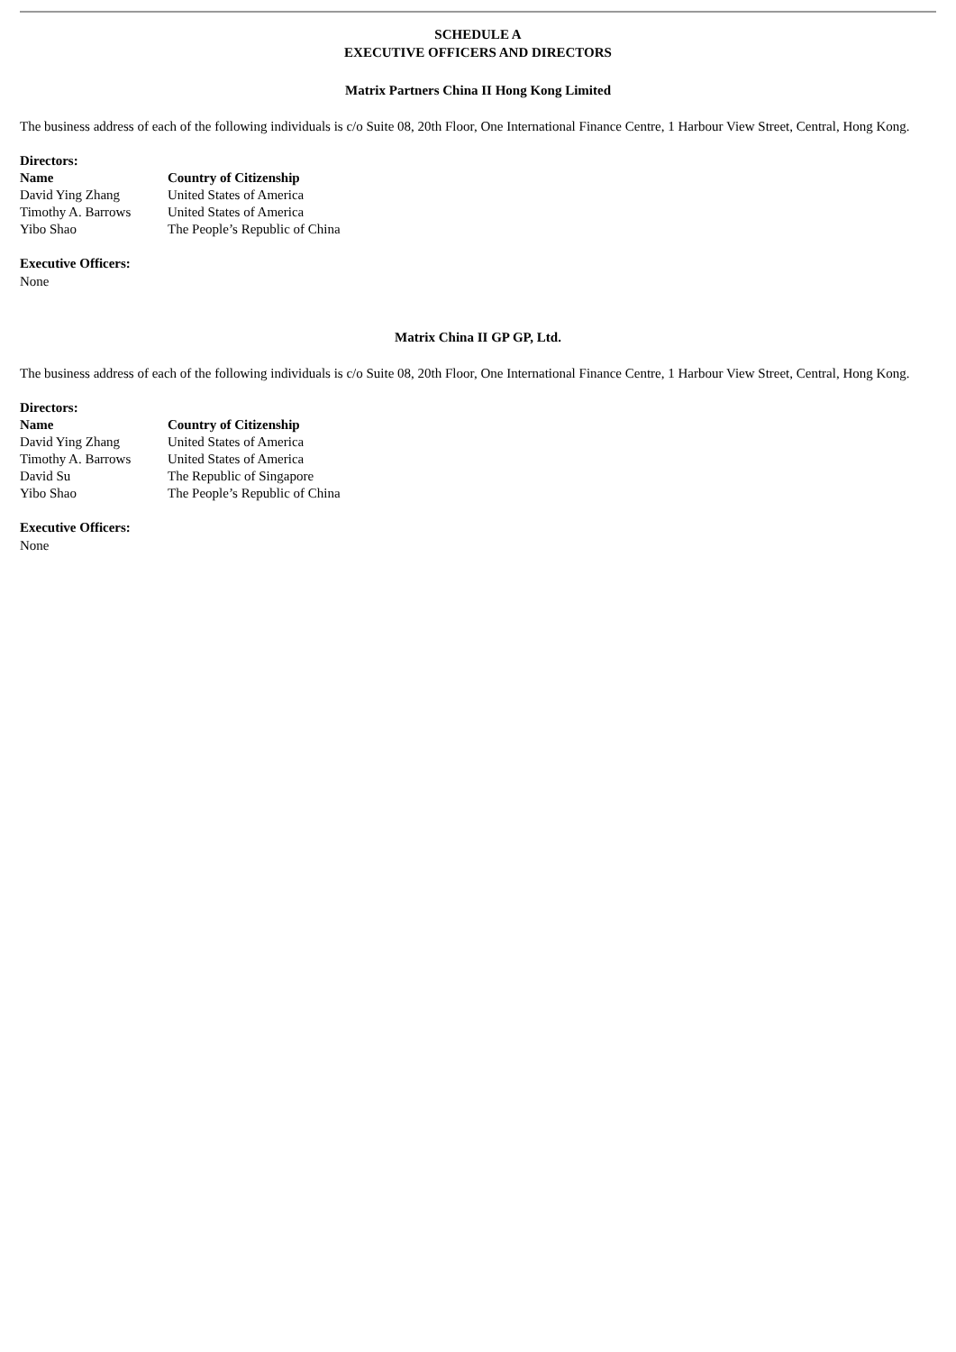SCHEDULE A
EXECUTIVE OFFICERS AND DIRECTORS
Matrix Partners China II Hong Kong Limited
The business address of each of the following individuals is c/o Suite 08, 20th Floor, One International Finance Centre, 1 Harbour View Street, Central, Hong Kong.
Directors:
| Name | Country of Citizenship |
| --- | --- |
| David Ying Zhang | United States of America |
| Timothy A. Barrows | United States of America |
| Yibo Shao | The People’s Republic of China |
Executive Officers:
None
Matrix China II GP GP, Ltd.
The business address of each of the following individuals is c/o Suite 08, 20th Floor, One International Finance Centre, 1 Harbour View Street, Central, Hong Kong.
Directors:
| Name | Country of Citizenship |
| --- | --- |
| David Ying Zhang | United States of America |
| Timothy A. Barrows | United States of America |
| David Su | The Republic of Singapore |
| Yibo Shao | The People’s Republic of China |
Executive Officers:
None